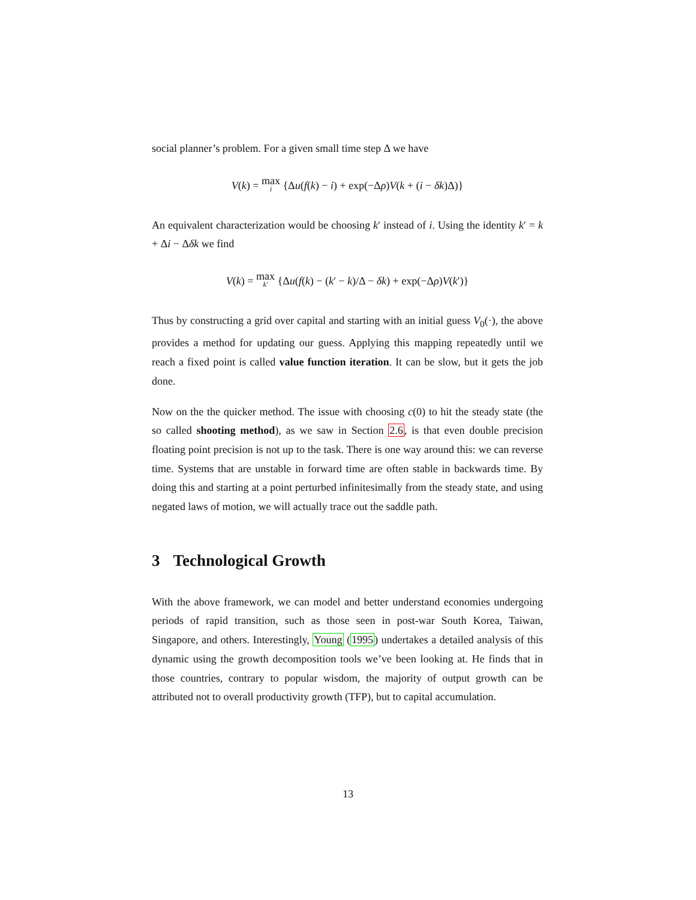social planner’s problem. For a given small time step Δ we have
V(k) = max i {Δu(f(k) − i) + exp(−Δρ)V(k + (i − δk)Δ)}
An equivalent characterization would be choosing k′ instead of i. Using the identity k′ = k + Δi − Δδk we find
V(k) = max k′ {Δu(f(k) − (k′ − k)/Δ − δk) + exp(−Δρ)V(k′)}
Thus by constructing a grid over capital and starting with an initial guess V<sub>0</sub>(·), the above provides a method for updating our guess. Applying this mapping repeatedly until we reach a fixed point is called value function iteration. It can be slow, but it gets the job done.
Now on the the quicker method. The issue with choosing c(0) to hit the steady state (the so called shooting method), as we saw in Section 2.6, is that even double precision floating point precision is not up to the task. There is one way around this: we can reverse time. Systems that are unstable in forward time are often stable in backwards time. By doing this and starting at a point perturbed infinitesimally from the steady state, and using negated laws of motion, we will actually trace out the saddle path.
3 Technological Growth
With the above framework, we can model and better understand economies undergoing periods of rapid transition, such as those seen in post-war South Korea, Taiwan, Singapore, and others. Interestingly, Young (1995) undertakes a detailed analysis of this dynamic using the growth decomposition tools we’ve been looking at. He finds that in those countries, contrary to popular wisdom, the majority of output growth can be attributed not to overall productivity growth (TFP), but to capital accumulation.
13